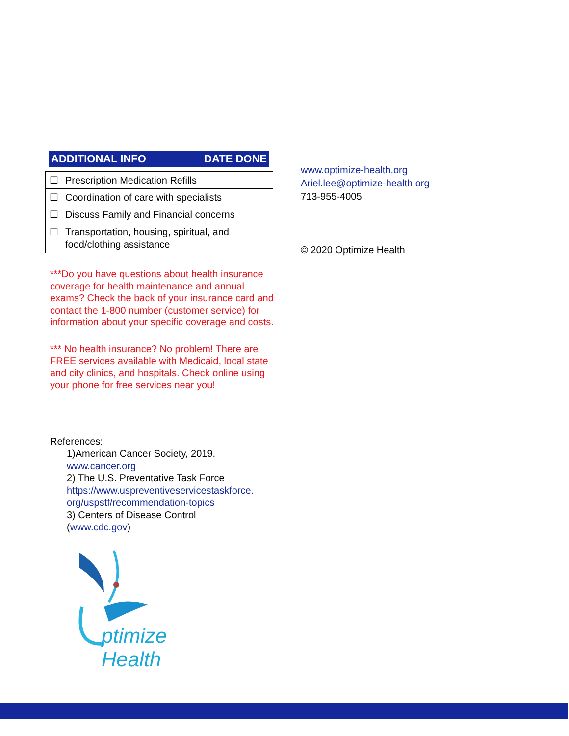ADDITIONAL INFO DATE DONE
| ☐ | Prescription Medication Refills |
| ☐ | Coordination of care with specialists |
| ☐ | Discuss Family and Financial concerns |
| ☐ | Transportation, housing, spiritual, and food/clothing assistance |
***Do you have questions about health insurance coverage for health maintenance and annual exams? Check the back of your insurance card and contact the 1-800 number (customer service) for information about your specific coverage and costs.
*** No health insurance? No problem! There are FREE services available with Medicaid, local state and city clinics, and hospitals. Check online using your phone for free services near you!
References:
1)American Cancer Society, 2019.
www.cancer.org
2) The U.S. Preventative Task Force
https://www.uspreventiveservicestaskforce.
org/uspstf/recommendation-topics
3) Centers of Disease Control
(www.cdc.gov)
ptimize Health
www.optimize-health.org
Ariel.lee@optimize-health.org
713-955-4005
© 2020 Optimize Health